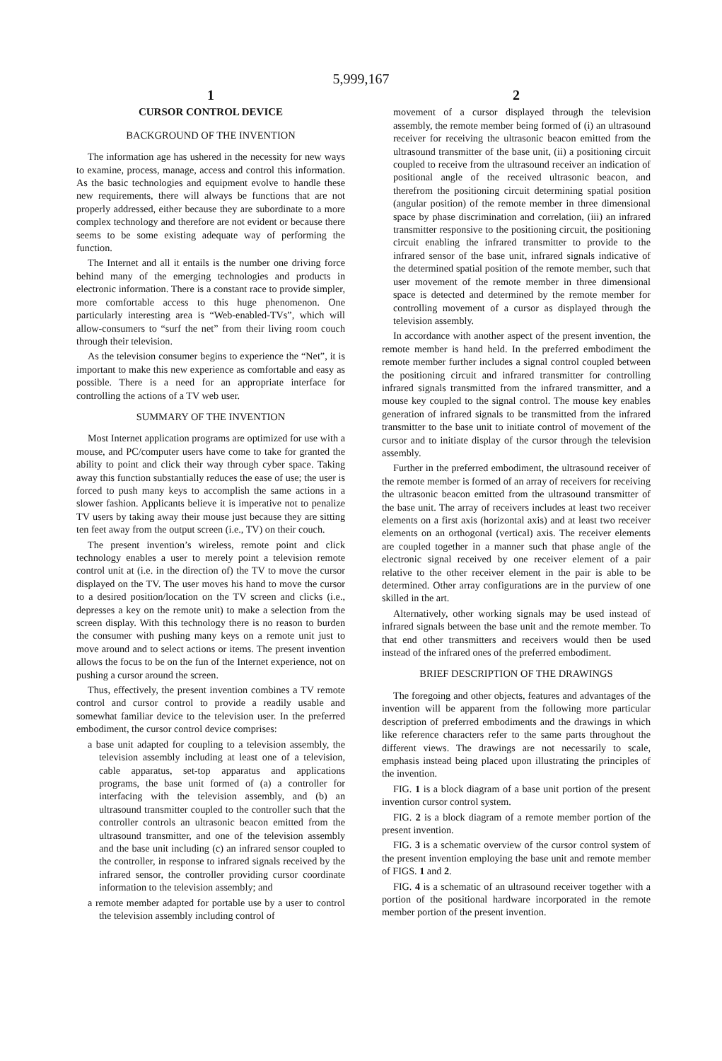5,999,167
1
CURSOR CONTROL DEVICE
BACKGROUND OF THE INVENTION
The information age has ushered in the necessity for new ways to examine, process, manage, access and control this information. As the basic technologies and equipment evolve to handle these new requirements, there will always be functions that are not properly addressed, either because they are subordinate to a more complex technology and therefore are not evident or because there seems to be some existing adequate way of performing the function.
The Internet and all it entails is the number one driving force behind many of the emerging technologies and products in electronic information. There is a constant race to provide simpler, more comfortable access to this huge phenomenon. One particularly interesting area is “Web-enabled-TVs”, which will allow-consumers to “surf the net” from their living room couch through their television.
As the television consumer begins to experience the “Net”, it is important to make this new experience as comfortable and easy as possible. There is a need for an appropriate interface for controlling the actions of a TV web user.
SUMMARY OF THE INVENTION
Most Internet application programs are optimized for use with a mouse, and PC/computer users have come to take for granted the ability to point and click their way through cyber space. Taking away this function substantially reduces the ease of use; the user is forced to push many keys to accomplish the same actions in a slower fashion. Applicants believe it is imperative not to penalize TV users by taking away their mouse just because they are sitting ten feet away from the output screen (i.e., TV) on their couch.
The present invention’s wireless, remote point and click technology enables a user to merely point a television remote control unit at (i.e. in the direction of) the TV to move the cursor displayed on the TV. The user moves his hand to move the cursor to a desired position/location on the TV screen and clicks (i.e., depresses a key on the remote unit) to make a selection from the screen display. With this technology there is no reason to burden the consumer with pushing many keys on a remote unit just to move around and to select actions or items. The present invention allows the focus to be on the fun of the Internet experience, not on pushing a cursor around the screen.
Thus, effectively, the present invention combines a TV remote control and cursor control to provide a readily usable and somewhat familiar device to the television user. In the preferred embodiment, the cursor control device comprises:
a base unit adapted for coupling to a television assembly, the television assembly including at least one of a television, cable apparatus, set-top apparatus and applications programs, the base unit formed of (a) a controller for interfacing with the television assembly, and (b) an ultrasound transmitter coupled to the controller such that the controller controls an ultrasonic beacon emitted from the ultrasound transmitter, and one of the television assembly and the base unit including (c) an infrared sensor coupled to the controller, in response to infrared signals received by the infrared sensor, the controller providing cursor coordinate information to the television assembly; and
a remote member adapted for portable use by a user to control the television assembly including control of
2
movement of a cursor displayed through the television assembly, the remote member being formed of (i) an ultrasound receiver for receiving the ultrasonic beacon emitted from the ultrasound transmitter of the base unit, (ii) a positioning circuit coupled to receive from the ultrasound receiver an indication of positional angle of the received ultrasonic beacon, and therefrom the positioning circuit determining spatial position (angular position) of the remote member in three dimensional space by phase discrimination and correlation, (iii) an infrared transmitter responsive to the positioning circuit, the positioning circuit enabling the infrared transmitter to provide to the infrared sensor of the base unit, infrared signals indicative of the determined spatial position of the remote member, such that user movement of the remote member in three dimensional space is detected and determined by the remote member for controlling movement of a cursor as displayed through the television assembly.
In accordance with another aspect of the present invention, the remote member is hand held. In the preferred embodiment the remote member further includes a signal control coupled between the positioning circuit and infrared transmitter for controlling infrared signals transmitted from the infrared transmitter, and a mouse key coupled to the signal control. The mouse key enables generation of infrared signals to be transmitted from the infrared transmitter to the base unit to initiate control of movement of the cursor and to initiate display of the cursor through the television assembly.
Further in the preferred embodiment, the ultrasound receiver of the remote member is formed of an array of receivers for receiving the ultrasonic beacon emitted from the ultrasound transmitter of the base unit. The array of receivers includes at least two receiver elements on a first axis (horizontal axis) and at least two receiver elements on an orthogonal (vertical) axis. The receiver elements are coupled together in a manner such that phase angle of the electronic signal received by one receiver element of a pair relative to the other receiver element in the pair is able to be determined. Other array configurations are in the purview of one skilled in the art.
Alternatively, other working signals may be used instead of infrared signals between the base unit and the remote member. To that end other transmitters and receivers would then be used instead of the infrared ones of the preferred embodiment.
BRIEF DESCRIPTION OF THE DRAWINGS
The foregoing and other objects, features and advantages of the invention will be apparent from the following more particular description of preferred embodiments and the drawings in which like reference characters refer to the same parts throughout the different views. The drawings are not necessarily to scale, emphasis instead being placed upon illustrating the principles of the invention.
FIG. 1 is a block diagram of a base unit portion of the present invention cursor control system.
FIG. 2 is a block diagram of a remote member portion of the present invention.
FIG. 3 is a schematic overview of the cursor control system of the present invention employing the base unit and remote member of FIGS. 1 and 2.
FIG. 4 is a schematic of an ultrasound receiver together with a portion of the positional hardware incorporated in the remote member portion of the present invention.